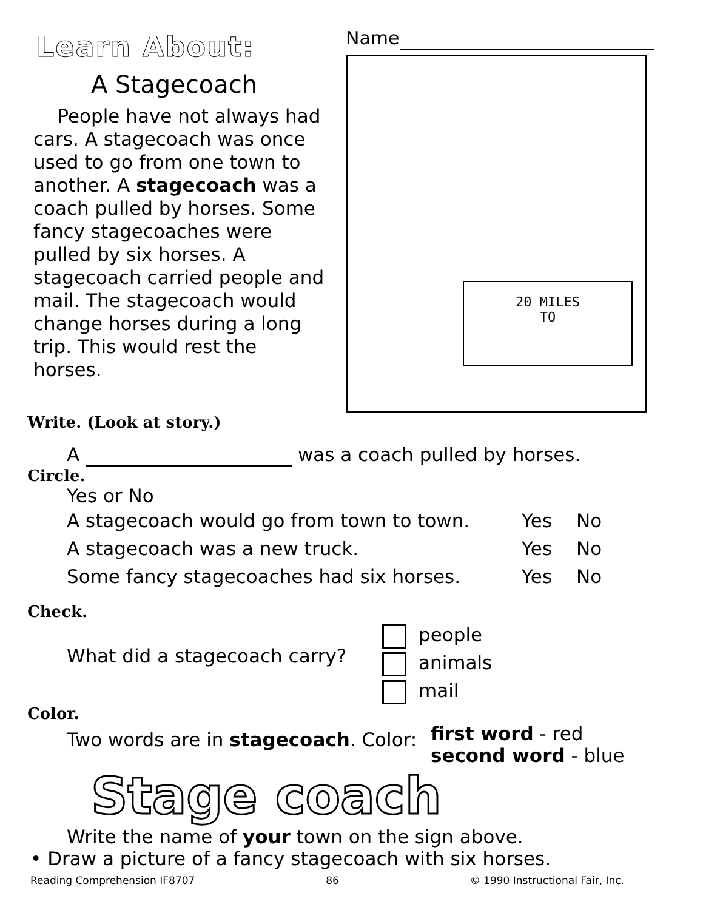Learn About:
A Stagecoach
People have not always had cars. A stagecoach was once used to go from one town to another. A stagecoach was a coach pulled by horses. Some fancy stagecoaches were pulled by six horses. A stagecoach carried people and mail. The stagecoach would change horses during a long trip. This would rest the horses.
Name
20 MILES
TO
Write. (Look at story.)
A was a coach pulled by horses.
Circle.
Yes or No
A stagecoach would go from town to town. Yes No
A stagecoach was a new truck. Yes No
Some fancy stagecoaches had six horses. Yes No
Check.
What did a stagecoach carry?
people
animals
mail
Color.
Two words are in stagecoach. Color:
first word - red
second word - blue
Stage coach
Write the name of your town on the sign above.
• Draw a picture of a fancy stagecoach with six horses.
Reading Comprehension IF8707 86 © 1990 Instructional Fair, Inc.